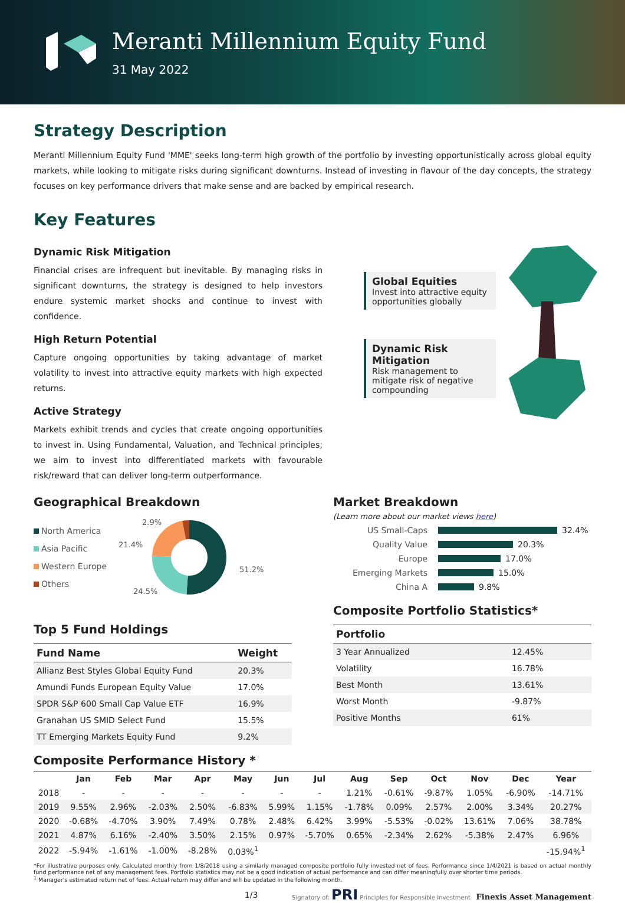Meranti Millennium Equity Fund
31 May 2022
Strategy Description
Meranti Millennium Equity Fund 'MME' seeks long-term high growth of the portfolio by investing opportunistically across global equity markets, while looking to mitigate risks during significant downturns. Instead of investing in flavour of the day concepts, the strategy focuses on key performance drivers that make sense and are backed by empirical research.
Key Features
Dynamic Risk Mitigation
Financial crises are infrequent but inevitable. By managing risks in significant downturns, the strategy is designed to help investors endure systemic market shocks and continue to invest with confidence.
High Return Potential
Capture ongoing opportunities by taking advantage of market volatility to invest into attractive equity markets with high expected returns.
Active Strategy
Markets exhibit trends and cycles that create ongoing opportunities to invest in. Using Fundamental, Valuation, and Technical principles; we aim to invest into differentiated markets with favourable risk/reward that can deliver long-term outperformance.
Global Equities
Invest into attractive equity opportunities globally
Dynamic Risk Mitigation
Risk management to mitigate risk of negative compounding
Geographical Breakdown
North America
Asia Pacific
Western Europe
Others
2.9%
21.4%
51.2%
24.5%
Top 5 Fund Holdings
| Fund Name | Weight |
| --- | --- |
| Allianz Best Styles Global Equity Fund | 20.3% |
| Amundi Funds European Equity Value | 17.0% |
| SPDR S&P 600 Small Cap Value ETF | 16.9% |
| Granahan US SMID Select Fund | 15.5% |
| TT Emerging Markets Equity Fund | 9.2% |
Market Breakdown
(Learn more about our market views here)
US Small-Caps 32.4%
Quality Value 20.3%
Europe 17.0%
Emerging Markets 15.0%
China A 9.8%
Composite Portfolio Statistics*
| Portfolio | |
| --- | --- |
| 3 Year Annualized | 12.45% |
| Volatility | 16.78% |
| Best Month | 13.61% |
| Worst Month | -9.87% |
| Positive Months | 61% |
Composite Performance History *
| | Jan | Feb | Mar | Apr | May | Jun | Jul | Aug | Sep | Oct | Nov | Dec | Year |
| --- | --- | --- | --- | --- | --- | --- | --- | --- | --- | --- | --- | --- | --- |
| 2018 | - | - | - | - | - | - | - | 1.21% | -0.61% | -9.87% | 1.05% | -6.90% | -14.71% |
| 2019 | 9.55% | 2.96% | -2.03% | 2.50% | -6.83% | 5.99% | 1.15% | -1.78% | 0.09% | 2.57% | 2.00% | 3.34% | 20.27% |
| 2020 | -0.68% | -4.70% | 3.90% | 7.49% | 0.78% | 2.48% | 6.42% | 3.99% | -5.53% | -0.02% | 13.61% | 7.06% | 38.78% |
| 2021 | 4.87% | 6.16% | -2.40% | 3.50% | 2.15% | 0.97% | -5.70% | 0.65% | -2.34% | 2.62% | -5.38% | 2.47% | 6.96% |
| 2022 | -5.94% | -1.61% | -1.00% | -8.28% | 0.03%<sup>1</sup> | | | | | | | | -15.94%<sup>1</sup> |
*For illustrative purposes only. Calculated monthly from 1/8/2018 using a similarly managed composite portfolio fully invested net of fees. Performance since 1/4/2021 is based on actual monthly fund performance net of any management fees. Portfolio statistics may not be a good indication of actual performance and can differ meaningfully over shorter time periods.
<sup>1</sup> Manager's estimated return net of fees. Actual return may differ and will be updated in the following month.
1/3 Signatory of: PRI Principles for Responsible Investment Finexis Asset Management